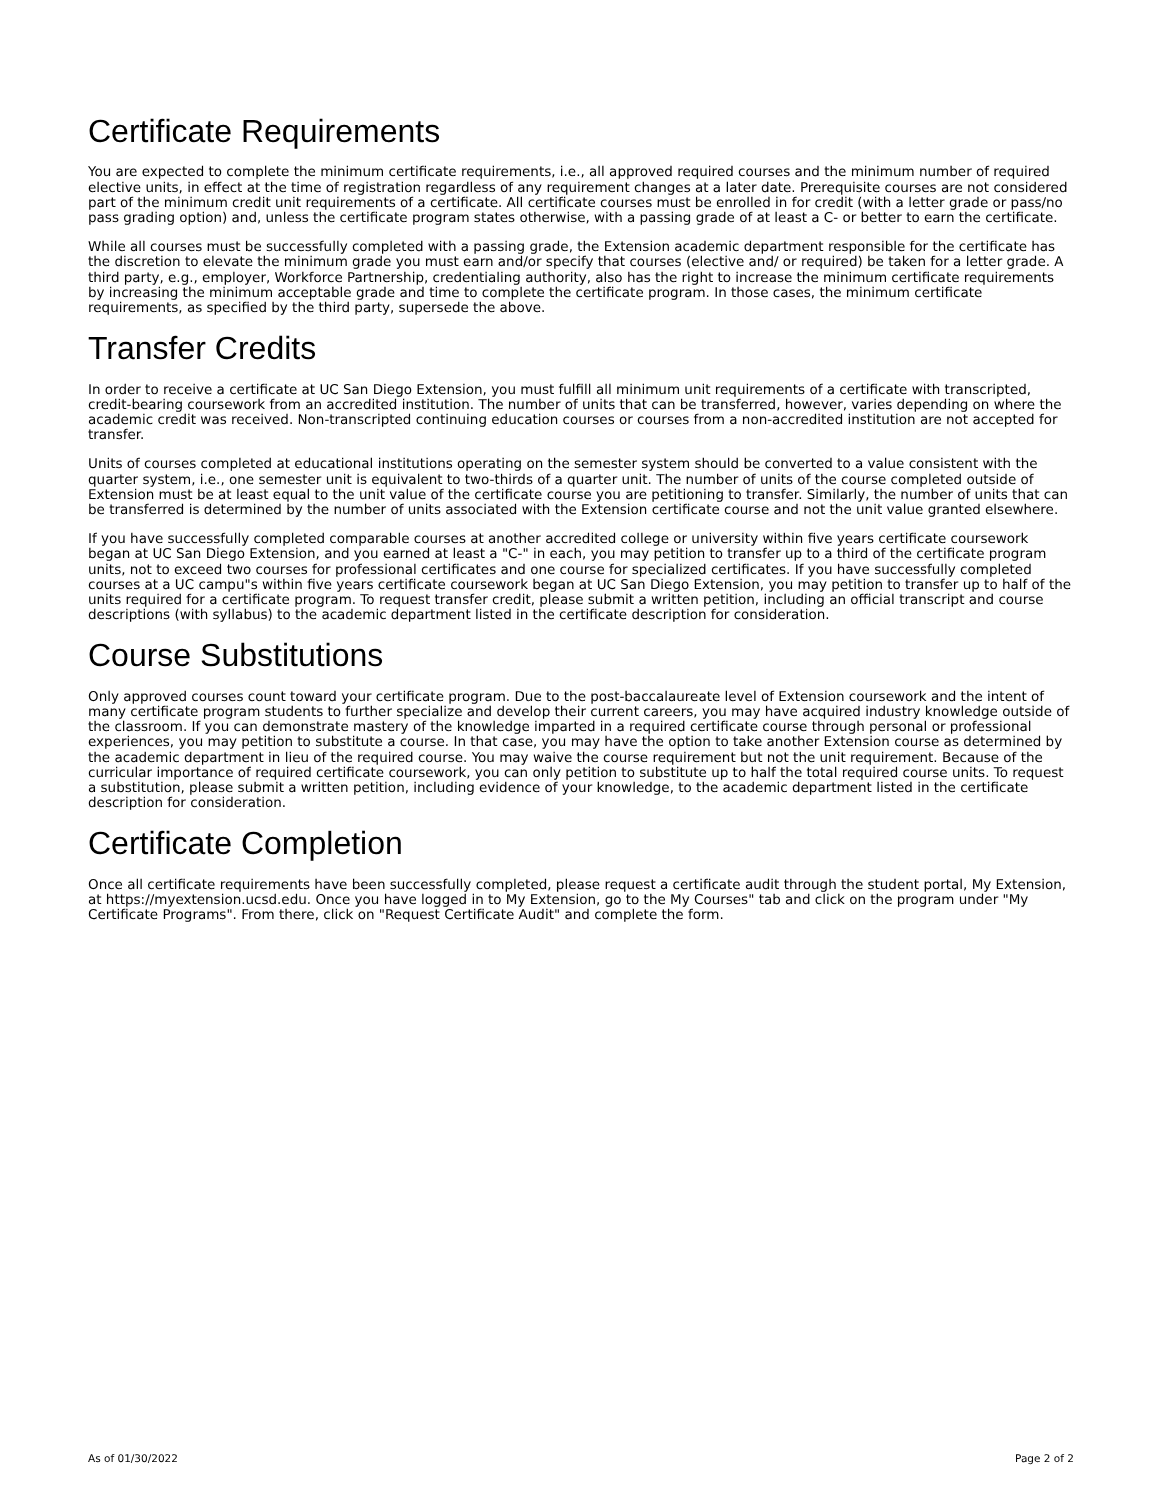Certificate Requirements
You are expected to complete the minimum certificate requirements, i.e., all approved required courses and the minimum number of required elective units, in effect at the time of registration regardless of any requirement changes at a later date. Prerequisite courses are not considered part of the minimum credit unit requirements of a certificate. All certificate courses must be enrolled in for credit (with a letter grade or pass/no pass grading option) and, unless the certificate program states otherwise, with a passing grade of at least a C- or better to earn the certificate.
While all courses must be successfully completed with a passing grade, the Extension academic department responsible for the certificate has the discretion to elevate the minimum grade you must earn and/or specify that courses (elective and/ or required) be taken for a letter grade. A third party, e.g., employer, Workforce Partnership, credentialing authority, also has the right to increase the minimum certificate requirements by increasing the minimum acceptable grade and time to complete the certificate program. In those cases, the minimum certificate requirements, as specified by the third party, supersede the above.
Transfer Credits
In order to receive a certificate at UC San Diego Extension, you must fulfill all minimum unit requirements of a certificate with transcripted, credit-bearing coursework from an accredited institution. The number of units that can be transferred, however, varies depending on where the academic credit was received. Non-transcripted continuing education courses or courses from a non-accredited institution are not accepted for transfer.
Units of courses completed at educational institutions operating on the semester system should be converted to a value consistent with the quarter system, i.e., one semester unit is equivalent to two-thirds of a quarter unit. The number of units of the course completed outside of Extension must be at least equal to the unit value of the certificate course you are petitioning to transfer. Similarly, the number of units that can be transferred is determined by the number of units associated with the Extension certificate course and not the unit value granted elsewhere.
If you have successfully completed comparable courses at another accredited college or university within five years certificate coursework began at UC San Diego Extension, and you earned at least a "C-" in each, you may petition to transfer up to a third of the certificate program units, not to exceed two courses for professional certificates and one course for specialized certificates. If you have successfully completed courses at a UC campu"s within five years certificate coursework began at UC San Diego Extension, you may petition to transfer up to half of the units required for a certificate program. To request transfer credit, please submit a written petition, including an official transcript and course descriptions (with syllabus) to the academic department listed in the certificate description for consideration.
Course Substitutions
Only approved courses count toward your certificate program. Due to the post-baccalaureate level of Extension coursework and the intent of many certificate program students to further specialize and develop their current careers, you may have acquired industry knowledge outside of the classroom. If you can demonstrate mastery of the knowledge imparted in a required certificate course through personal or professional experiences, you may petition to substitute a course. In that case, you may have the option to take another Extension course as determined by the academic department in lieu of the required course. You may waive the course requirement but not the unit requirement. Because of the curricular importance of required certificate coursework, you can only petition to substitute up to half the total required course units. To request a substitution, please submit a written petition, including evidence of your knowledge, to the academic department listed in the certificate description for consideration.
Certificate Completion
Once all certificate requirements have been successfully completed, please request a certificate audit through the student portal, My Extension, at https://myextension.ucsd.edu. Once you have logged in to My Extension, go to the My Courses" tab and click on the program under "My Certificate Programs". From there, click on "Request Certificate Audit" and complete the form.
As of 01/30/2022 Page 2 of 2